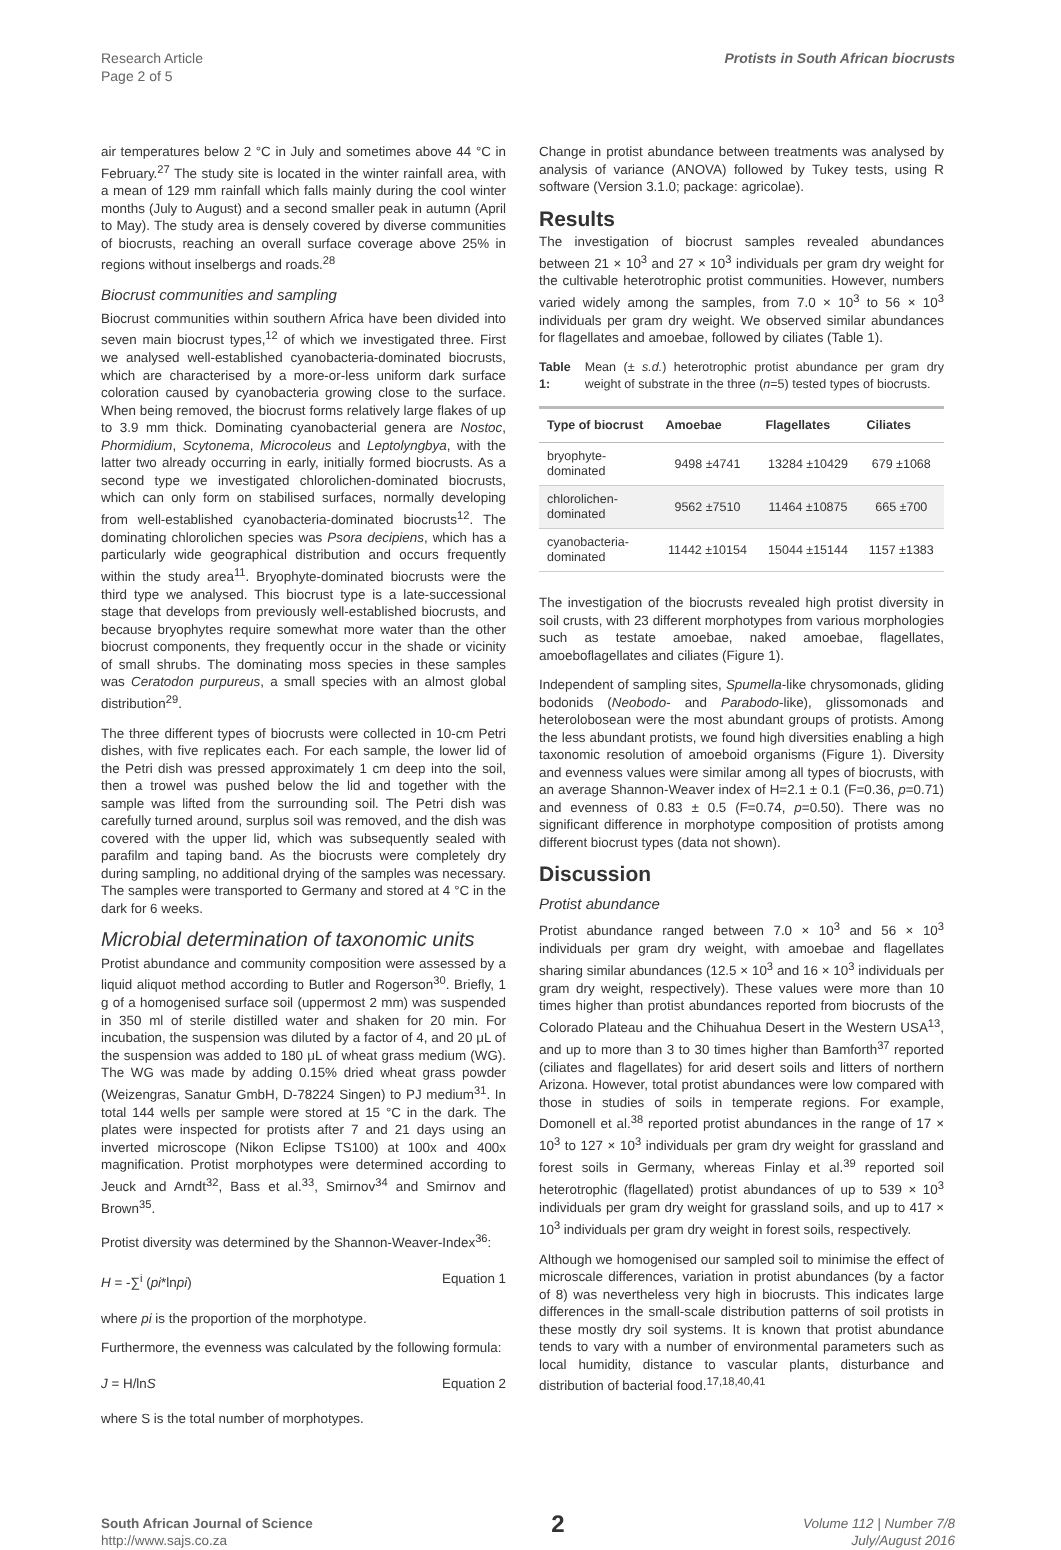Research Article
Page 2 of 5 Protists in South African biocrusts
air temperatures below 2 °C in July and sometimes above 44 °C in February.<sup>27</sup> The study site is located in the winter rainfall area, with a mean of 129 mm rainfall which falls mainly during the cool winter months (July to August) and a second smaller peak in autumn (April to May). The study area is densely covered by diverse communities of biocrusts, reaching an overall surface coverage above 25% in regions without inselbergs and roads.<sup>28</sup>
Biocrust communities and sampling
Biocrust communities within southern Africa have been divided into seven main biocrust types,<sup>12</sup> of which we investigated three. First we analysed well-established cyanobacteria-dominated biocrusts, which are characterised by a more-or-less uniform dark surface coloration caused by cyanobacteria growing close to the surface. When being removed, the biocrust forms relatively large flakes of up to 3.9 mm thick. Dominating cyanobacterial genera are Nostoc, Phormidium, Scytonema, Microcoleus and Leptolyngbya, with the latter two already occurring in early, initially formed biocrusts. As a second type we investigated chlorolichen-dominated biocrusts, which can only form on stabilised surfaces, normally developing from well-established cyanobacteria-dominated biocrusts<sup>12</sup>. The dominating chlorolichen species was Psora decipiens, which has a particularly wide geographical distribution and occurs frequently within the study area<sup>11</sup>. Bryophyte-dominated biocrusts were the third type we analysed. This biocrust type is a late-successional stage that develops from previously well-established biocrusts, and because bryophytes require somewhat more water than the other biocrust components, they frequently occur in the shade or vicinity of small shrubs. The dominating moss species in these samples was Ceratodon purpureus, a small species with an almost global distribution<sup>29</sup>.
The three different types of biocrusts were collected in 10-cm Petri dishes, with five replicates each. For each sample, the lower lid of the Petri dish was pressed approximately 1 cm deep into the soil, then a trowel was pushed below the lid and together with the sample was lifted from the surrounding soil. The Petri dish was carefully turned around, surplus soil was removed, and the dish was covered with the upper lid, which was subsequently sealed with parafilm and taping band. As the biocrusts were completely dry during sampling, no additional drying of the samples was necessary. The samples were transported to Germany and stored at 4 °C in the dark for 6 weeks.
Microbial determination of taxonomic units
Protist abundance and community composition were assessed by a liquid aliquot method according to Butler and Rogerson<sup>30</sup>. Briefly, 1 g of a homogenised surface soil (uppermost 2 mm) was suspended in 350 ml of sterile distilled water and shaken for 20 min. For incubation, the suspension was diluted by a factor of 4, and 20 μL of the suspension was added to 180 μL of wheat grass medium (WG). The WG was made by adding 0.15% dried wheat grass powder (Weizengras, Sanatur GmbH, D-78224 Singen) to PJ medium<sup>31</sup>. In total 144 wells per sample were stored at 15 °C in the dark. The plates were inspected for protists after 7 and 21 days using an inverted microscope (Nikon Eclipse TS100) at 100x and 400x magnification. Protist morphotypes were determined according to Jeuck and Arndt<sup>32</sup>, Bass et al.<sup>33</sup>, Smirnov<sup>34</sup> and Smirnov and Brown<sup>35</sup>.
Protist diversity was determined by the Shannon-Weaver-Index<sup>36</sup>:
H = -∑<sup>i</sup> (pi*lnpi) Equation 1
where pi is the proportion of the morphotype.
Furthermore, the evenness was calculated by the following formula:
J = H/lnS Equation 2
where S is the total number of morphotypes.
Change in protist abundance between treatments was analysed by analysis of variance (ANOVA) followed by Tukey tests, using R software (Version 3.1.0; package: agricolae).
Results
The investigation of biocrust samples revealed abundances between 21 × 10<sup>3</sup> and 27 × 10<sup>3</sup> individuals per gram dry weight for the cultivable heterotrophic protist communities. However, numbers varied widely among the samples, from 7.0 × 10<sup>3</sup> to 56 × 10<sup>3</sup> individuals per gram dry weight. We observed similar abundances for flagellates and amoebae, followed by ciliates (Table 1).
Table 1: Mean (± s.d.) heterotrophic protist abundance per gram dry weight of substrate in the three (n=5) tested types of biocrusts.
| Type of biocrust | Amoebae | Flagellates | Ciliates |
| --- | --- | --- | --- |
| bryophyte- dominated | 9498 ±4741 | 13284 ±10429 | 679 ±1068 |
| chlorolichen- dominated | 9562 ±7510 | 11464 ±10875 | 665 ±700 |
| cyanobacteria- dominated | 11442 ±10154 | 15044 ±15144 | 1157 ±1383 |
The investigation of the biocrusts revealed high protist diversity in soil crusts, with 23 different morphotypes from various morphologies such as testate amoebae, naked amoebae, flagellates, amoeboflagellates and ciliates (Figure 1).
Independent of sampling sites, Spumella-like chrysomonads, gliding bodonids (Neobodo- and Parabodo-like), glissomonads and heterolobosean were the most abundant groups of protists. Among the less abundant protists, we found high diversities enabling a high taxonomic resolution of amoeboid organisms (Figure 1). Diversity and evenness values were similar among all types of biocrusts, with an average Shannon-Weaver index of H=2.1 ± 0.1 (F=0.36, p=0.71) and evenness of 0.83 ± 0.5 (F=0.74, p=0.50). There was no significant difference in morphotype composition of protists among different biocrust types (data not shown).
Discussion
Protist abundance
Protist abundance ranged between 7.0 × 10<sup>3</sup> and 56 × 10<sup>3</sup> individuals per gram dry weight, with amoebae and flagellates sharing similar abundances (12.5 × 10<sup>3</sup> and 16 × 10<sup>3</sup> individuals per gram dry weight, respectively). These values were more than 10 times higher than protist abundances reported from biocrusts of the Colorado Plateau and the Chihuahua Desert in the Western USA<sup>13</sup>, and up to more than 3 to 30 times higher than Bamforth<sup>37</sup> reported (ciliates and flagellates) for arid desert soils and litters of northern Arizona. However, total protist abundances were low compared with those in studies of soils in temperate regions. For example, Domonell et al.<sup>38</sup> reported protist abundances in the range of 17 × 10<sup>3</sup> to 127 × 10<sup>3</sup> individuals per gram dry weight for grassland and forest soils in Germany, whereas Finlay et al.<sup>39</sup> reported soil heterotrophic (flagellated) protist abundances of up to 539 × 10<sup>3</sup> individuals per gram dry weight for grassland soils, and up to 417 × 10<sup>3</sup> individuals per gram dry weight in forest soils, respectively.
Although we homogenised our sampled soil to minimise the effect of microscale differences, variation in protist abundances (by a factor of 8) was nevertheless very high in biocrusts. This indicates large differences in the small-scale distribution patterns of soil protists in these mostly dry soil systems. It is known that protist abundance tends to vary with a number of environmental parameters such as local humidity, distance to vascular plants, disturbance and distribution of bacterial food.<sup>17,18,40,41</sup>
South African Journal of Science
http://www.sajs.co.za 2 Volume 112 | Number 7/8
July/August 2016